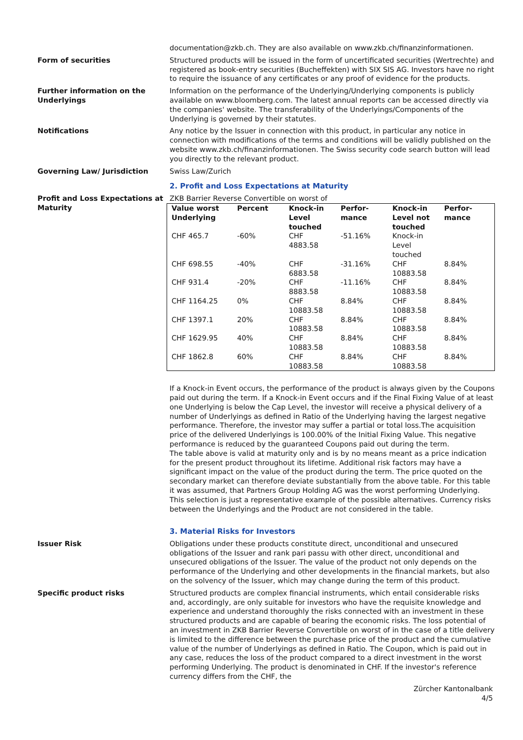documentation@zkb.ch. They are also available on www.zkb.ch/finanzinformationen.
Form of securities Structured products will be issued in the form of uncertificated securities (Wertrechte) and registered as book-entry securities (Bucheffekten) with SIX SIS AG. Investors have no right to require the issuance of any certificates or any proof of evidence for the products.
Further information on the Underlyings
Information on the performance of the Underlying/Underlying components is publicly available on www.bloomberg.com. The latest annual reports can be accessed directly via the companies' website. The transferability of the Underlyings/Components of the Underlying is governed by their statutes.
Notifications Any notice by the Issuer in connection with this product, in particular any notice in connection with modifications of the terms and conditions will be validly published on the website www.zkb.ch/finanzinformationen. The Swiss security code search button will lead you directly to the relevant product.
Governing Law/ Jurisdiction Swiss Law/Zurich
2. Profit and Loss Expectations at Maturity
Profit and Loss Expectations at Maturity
ZKB Barrier Reverse Convertible on worst of
| Value worst Underlying | Percent | Knock-in Level touched | Perfor-mance | Knock-in Level not touched | Perfor-mance |
| --- | --- | --- | --- | --- | --- |
| CHF 465.7 | -60% | CHF 4883.58 | -51.16% | Knock-in Level touched | |
| CHF 698.55 | -40% | CHF 6883.58 | -31.16% | CHF 10883.58 | 8.84% |
| CHF 931.4 | -20% | CHF 8883.58 | -11.16% | CHF 10883.58 | 8.84% |
| CHF 1164.25 | 0% | CHF 10883.58 | 8.84% | CHF 10883.58 | 8.84% |
| CHF 1397.1 | 20% | CHF 10883.58 | 8.84% | CHF 10883.58 | 8.84% |
| CHF 1629.95 | 40% | CHF 10883.58 | 8.84% | CHF 10883.58 | 8.84% |
| CHF 1862.8 | 60% | CHF 10883.58 | 8.84% | CHF 10883.58 | 8.84% |
If a Knock-in Event occurs, the performance of the product is always given by the Coupons paid out during the term. If a Knock-in Event occurs and if the Final Fixing Value of at least one Underlying is below the Cap Level, the investor will receive a physical delivery of a number of Underlyings as defined in Ratio of the Underlying having the largest negative performance. Therefore, the investor may suffer a partial or total loss.The acquisition price of the delivered Underlyings is 100.00% of the Initial Fixing Value. This negative performance is reduced by the guaranteed Coupons paid out during the term.
The table above is valid at maturity only and is by no means meant as a price indication for the present product throughout its lifetime. Additional risk factors may have a significant impact on the value of the product during the term. The price quoted on the secondary market can therefore deviate substantially from the above table. For this table it was assumed, that Partners Group Holding AG was the worst performing Underlying. This selection is just a representative example of the possible alternatives. Currency risks between the Underlyings and the Product are not considered in the table.
3. Material Risks for Investors
Issuer Risk Obligations under these products constitute direct, unconditional and unsecured obligations of the Issuer and rank pari passu with other direct, unconditional and unsecured obligations of the Issuer. The value of the product not only depends on the performance of the Underlying and other developments in the financial markets, but also on the solvency of the Issuer, which may change during the term of this product.
Specific product risks Structured products are complex financial instruments, which entail considerable risks and, accordingly, are only suitable for investors who have the requisite knowledge and experience and understand thoroughly the risks connected with an investment in these structured products and are capable of bearing the economic risks. The loss potential of an investment in ZKB Barrier Reverse Convertible on worst of in the case of a title delivery is limited to the difference between the purchase price of the product and the cumulative value of the number of Underlyings as defined in Ratio. The Coupon, which is paid out in any case, reduces the loss of the product compared to a direct investment in the worst performing Underlying. The product is denominated in CHF. If the investor's reference currency differs from the CHF, the
Zürcher Kantonalbank
4/5